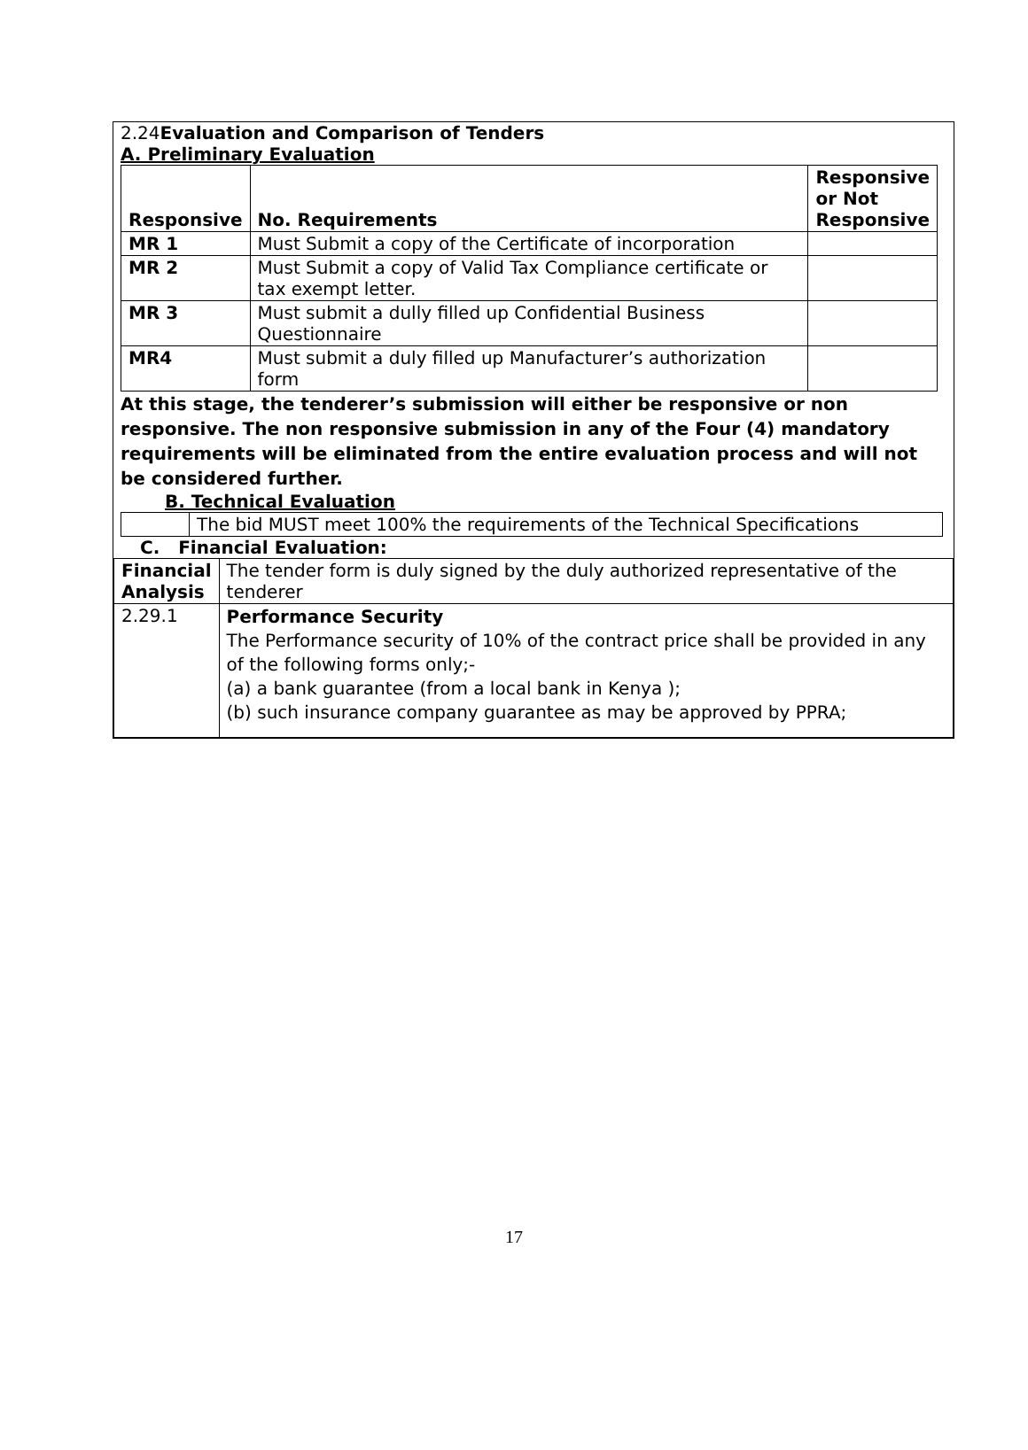2.24Evaluation and Comparison of Tenders
A. Preliminary Evaluation
| Responsive | No. Requirements | Responsive or Not Responsive |
| --- | --- | --- |
| MR 1 | Must Submit a copy of the Certificate of incorporation | |
| MR 2 | Must Submit a copy of Valid Tax Compliance certificate or tax exempt letter. | |
| MR 3 | Must submit a dully filled up Confidential Business Questionnaire | |
| MR4 | Must submit a duly filled up Manufacturer’s authorization form | |
At this stage, the tenderer’s submission will either be responsive or non responsive. The non responsive submission in any of the Four (4) mandatory requirements will be eliminated from the entire evaluation process and will not be considered further.
B. Technical Evaluation
| | The bid MUST meet 100% the requirements of the Technical Specifications |
C. Financial Evaluation:
| Financial Analysis | The tender form is duly signed by the duly authorized representative of the tenderer |
| 2.29.1 | Performance Security The Performance security of 10% of the contract price shall be provided in any of the following forms only;- (a) a bank guarantee (from a local bank in Kenya ); (b) such insurance company guarantee as may be approved by PPRA; |
17